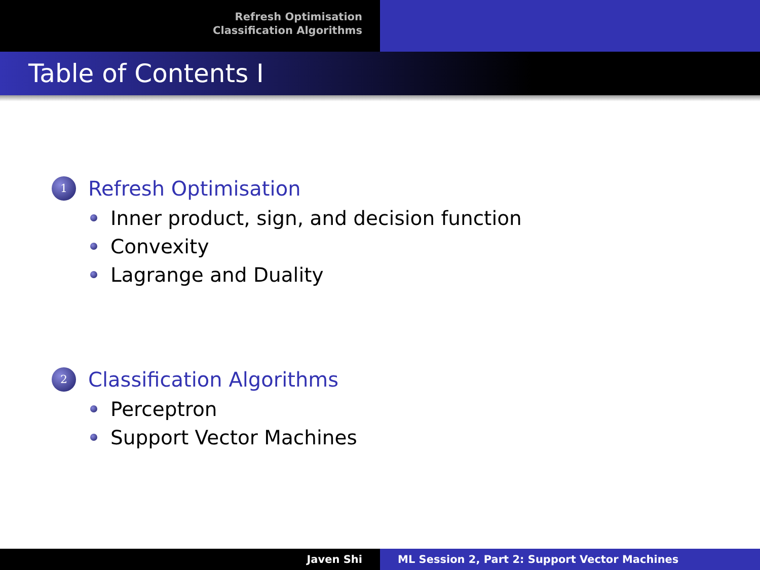Refresh Optimisation
Classification Algorithms
Table of Contents I
1
Refresh Optimisation
Inner product, sign, and decision function
Convexity
Lagrange and Duality
2
Classification Algorithms
Perceptron
Support Vector Machines
Javen Shi ML Session 2, Part 2: Support Vector Machines